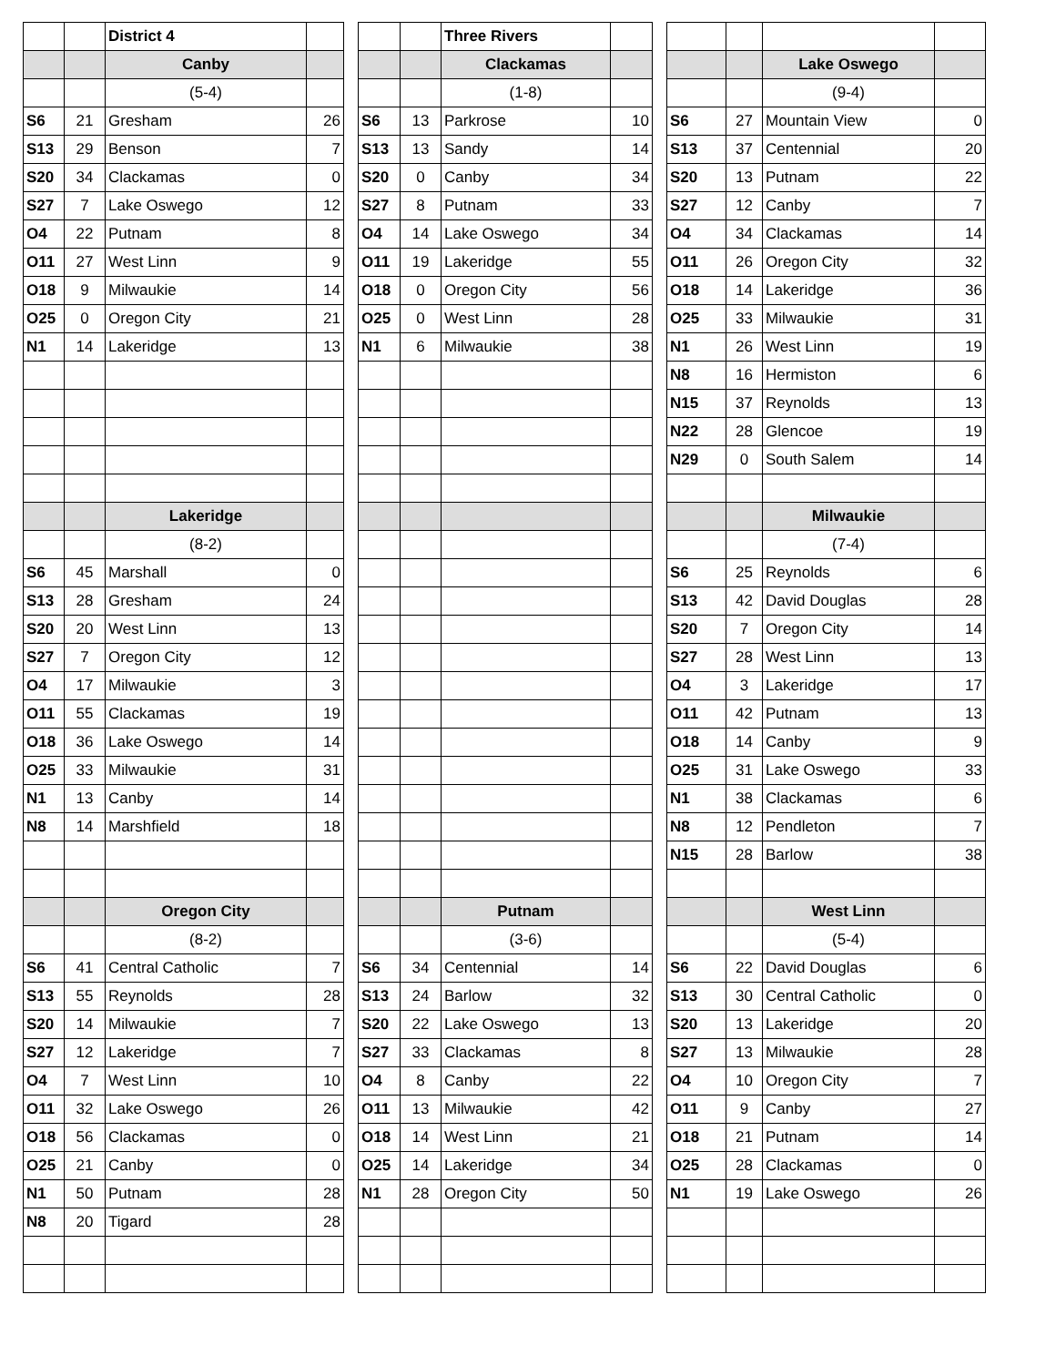| | | District 4 | | | | | Three Rivers | | | | | | |
| | | Canby | | | | | Clackamas | | | | | Lake Oswego | |
| | | (5-4) | | | | | (1-8) | | | | | (9-4) | |
| S6 | 21 | Gresham | 26 | | S6 | 13 | Parkrose | 10 | | S6 | 27 | Mountain View | 0 |
| S13 | 29 | Benson | 7 | | S13 | 13 | Sandy | 14 | | S13 | 37 | Centennial | 20 |
| S20 | 34 | Clackamas | 0 | | S20 | 0 | Canby | 34 | | S20 | 13 | Putnam | 22 |
| S27 | 7 | Lake Oswego | 12 | | S27 | 8 | Putnam | 33 | | S27 | 12 | Canby | 7 |
| O4 | 22 | Putnam | 8 | | O4 | 14 | Lake Oswego | 34 | | O4 | 34 | Clackamas | 14 |
| O11 | 27 | West Linn | 9 | | O11 | 19 | Lakeridge | 55 | | O11 | 26 | Oregon City | 32 |
| O18 | 9 | Milwaukie | 14 | | O18 | 0 | Oregon City | 56 | | O18 | 14 | Lakeridge | 36 |
| O25 | 0 | Oregon City | 21 | | O25 | 0 | West Linn | 28 | | O25 | 33 | Milwaukie | 31 |
| N1 | 14 | Lakeridge | 13 | | N1 | 6 | Milwaukie | 38 | | N1 | 26 | West Linn | 19 |
| | | | | | | | | | | N8 | 16 | Hermiston | 6 |
| | | | | | | | | | | N15 | 37 | Reynolds | 13 |
| | | | | | | | | | | N22 | 28 | Glencoe | 19 |
| | | | | | | | | | | N29 | 0 | South Salem | 14 |
| | | Lakeridge | | | | | | | | | | Milwaukie | |
| | | (8-2) | | | | | | | | | | (7-4) | |
| S6 | 45 | Marshall | 0 | | | | | | | S6 | 25 | Reynolds | 6 |
| S13 | 28 | Gresham | 24 | | | | | | | S13 | 42 | David Douglas | 28 |
| S20 | 20 | West Linn | 13 | | | | | | | S20 | 7 | Oregon City | 14 |
| S27 | 7 | Oregon City | 12 | | | | | | | S27 | 28 | West Linn | 13 |
| O4 | 17 | Milwaukie | 3 | | | | | | | O4 | 3 | Lakeridge | 17 |
| O11 | 55 | Clackamas | 19 | | | | | | | O11 | 42 | Putnam | 13 |
| O18 | 36 | Lake Oswego | 14 | | | | | | | O18 | 14 | Canby | 9 |
| O25 | 33 | Milwaukie | 31 | | | | | | | O25 | 31 | Lake Oswego | 33 |
| N1 | 13 | Canby | 14 | | | | | | | N1 | 38 | Clackamas | 6 |
| N8 | 14 | Marshfield | 18 | | | | | | | N8 | 12 | Pendleton | 7 |
| | | | | | | | | | | N15 | 28 | Barlow | 38 |
| | | Oregon City | | | | | Putnam | | | | | West Linn | |
| | | (8-2) | | | | | (3-6) | | | | | (5-4) | |
| S6 | 41 | Central Catholic | 7 | | S6 | 34 | Centennial | 14 | | S6 | 22 | David Douglas | 6 |
| S13 | 55 | Reynolds | 28 | | S13 | 24 | Barlow | 32 | | S13 | 30 | Central Catholic | 0 |
| S20 | 14 | Milwaukie | 7 | | S20 | 22 | Lake Oswego | 13 | | S20 | 13 | Lakeridge | 20 |
| S27 | 12 | Lakeridge | 7 | | S27 | 33 | Clackamas | 8 | | S27 | 13 | Milwaukie | 28 |
| O4 | 7 | West Linn | 10 | | O4 | 8 | Canby | 22 | | O4 | 10 | Oregon City | 7 |
| O11 | 32 | Lake Oswego | 26 | | O11 | 13 | Milwaukie | 42 | | O11 | 9 | Canby | 27 |
| O18 | 56 | Clackamas | 0 | | O18 | 14 | West Linn | 21 | | O18 | 21 | Putnam | 14 |
| O25 | 21 | Canby | 0 | | O25 | 14 | Lakeridge | 34 | | O25 | 28 | Clackamas | 0 |
| N1 | 50 | Putnam | 28 | | N1 | 28 | Oregon City | 50 | | N1 | 19 | Lake Oswego | 26 |
| N8 | 20 | Tigard | 28 | | | | | | | | | | |